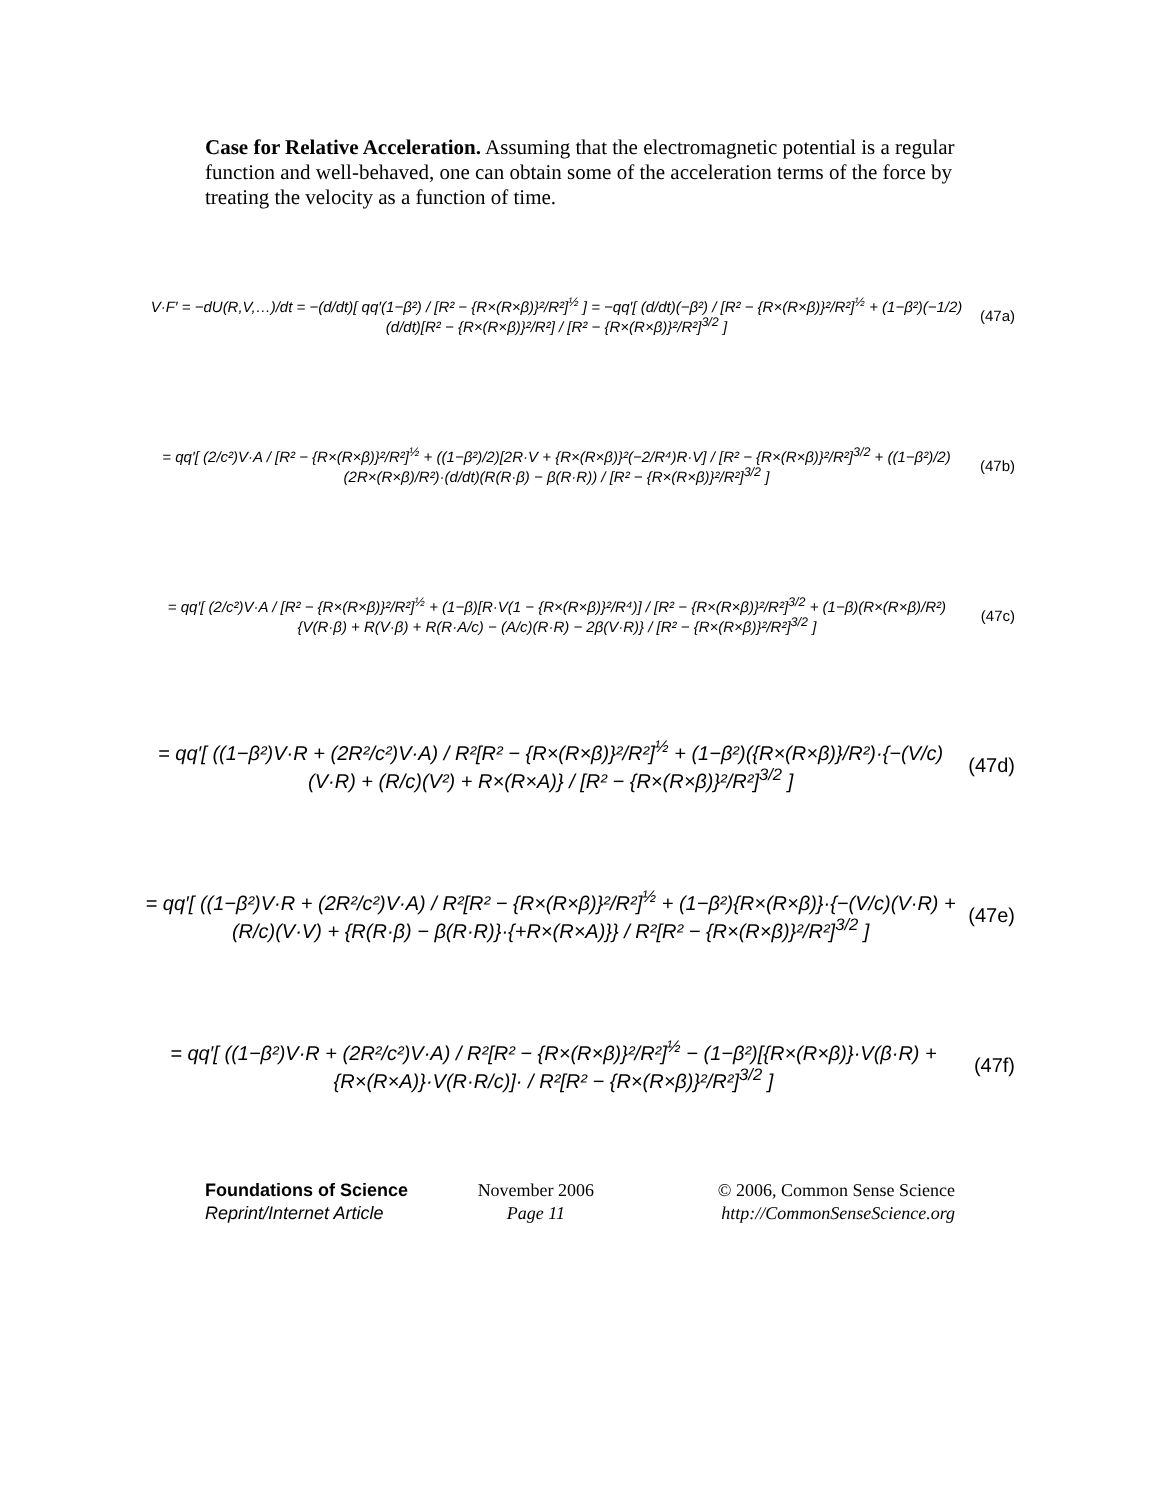Case for Relative Acceleration. Assuming that the electromagnetic potential is a regular function and well-behaved, one can obtain some of the acceleration terms of the force by treating the velocity as a function of time.
V·F′ = −dU(R,V,…)/dt = −(d/dt)[ qq′(1−β²) / [R² − {R×(R×β)}²/R²]<sup>½</sup> ] = −qq′[ (d/dt)(−β²) / [R² − {R×(R×β)}²/R²]<sup>½</sup> + (1−β²)(−1/2)(d/dt)[R² − {R×(R×β)}²/R²] / [R² − {R×(R×β)}²/R²]<sup>3/2</sup> ]
(47a)
= qq′[ (2/c²)V·A / [R² − {R×(R×β)}²/R²]<sup>½</sup> + ((1−β²)/2)[2R·V + {R×(R×β)}²(−2/R⁴)R·V] / [R² − {R×(R×β)}²/R²]<sup>3/2</sup> + ((1−β²)/2)(2R×(R×β)/R²)·(d/dt)(R(R·β) − β(R·R)) / [R² − {R×(R×β)}²/R²]<sup>3/2</sup> ]
(47b)
= qq′[ (2/c²)V·A / [R² − {R×(R×β)}²/R²]<sup>½</sup> + (1−β)[R·V(1 − {R×(R×β)}²/R⁴)] / [R² − {R×(R×β)}²/R²]<sup>3/2</sup> + (1−β)(R×(R×β)/R²){V(R·β) + R(V·β) + R(R·A/c) − (A/c)(R·R) − 2β(V·R)} / [R² − {R×(R×β)}²/R²]<sup>3/2</sup> ]
(47c)
= qq′[ ((1−β²)V·R + (2R²/c²)V·A) / R²[R² − {R×(R×β)}²/R²]<sup>½</sup> + (1−β²)({R×(R×β)}/R²)·{−(V/c)(V·R) + (R/c)(V²) + R×(R×A)} / [R² − {R×(R×β)}²/R²]<sup>3/2</sup> ]
(47d)
= qq′[ ((1−β²)V·R + (2R²/c²)V·A) / R²[R² − {R×(R×β)}²/R²]<sup>½</sup> + (1−β²){R×(R×β)}·{−(V/c)(V·R) + (R/c)(V·V) + {R(R·β) − β(R·R)}·{+R×(R×A)}} / R²[R² − {R×(R×β)}²/R²]<sup>3/2</sup> ]
(47e)
= qq′[ ((1−β²)V·R + (2R²/c²)V·A) / R²[R² − {R×(R×β)}²/R²]<sup>½</sup> − (1−β²)[{R×(R×β)}·V(β·R) + {R×(R×A)}·V(R·R/c)]· / R²[R² − {R×(R×β)}²/R²]<sup>3/2</sup> ]
(47f)
Foundations of Science November 2006 © 2006, Common Sense Science Reprint/Internet Article Page 11 http://CommonSenseScience.org